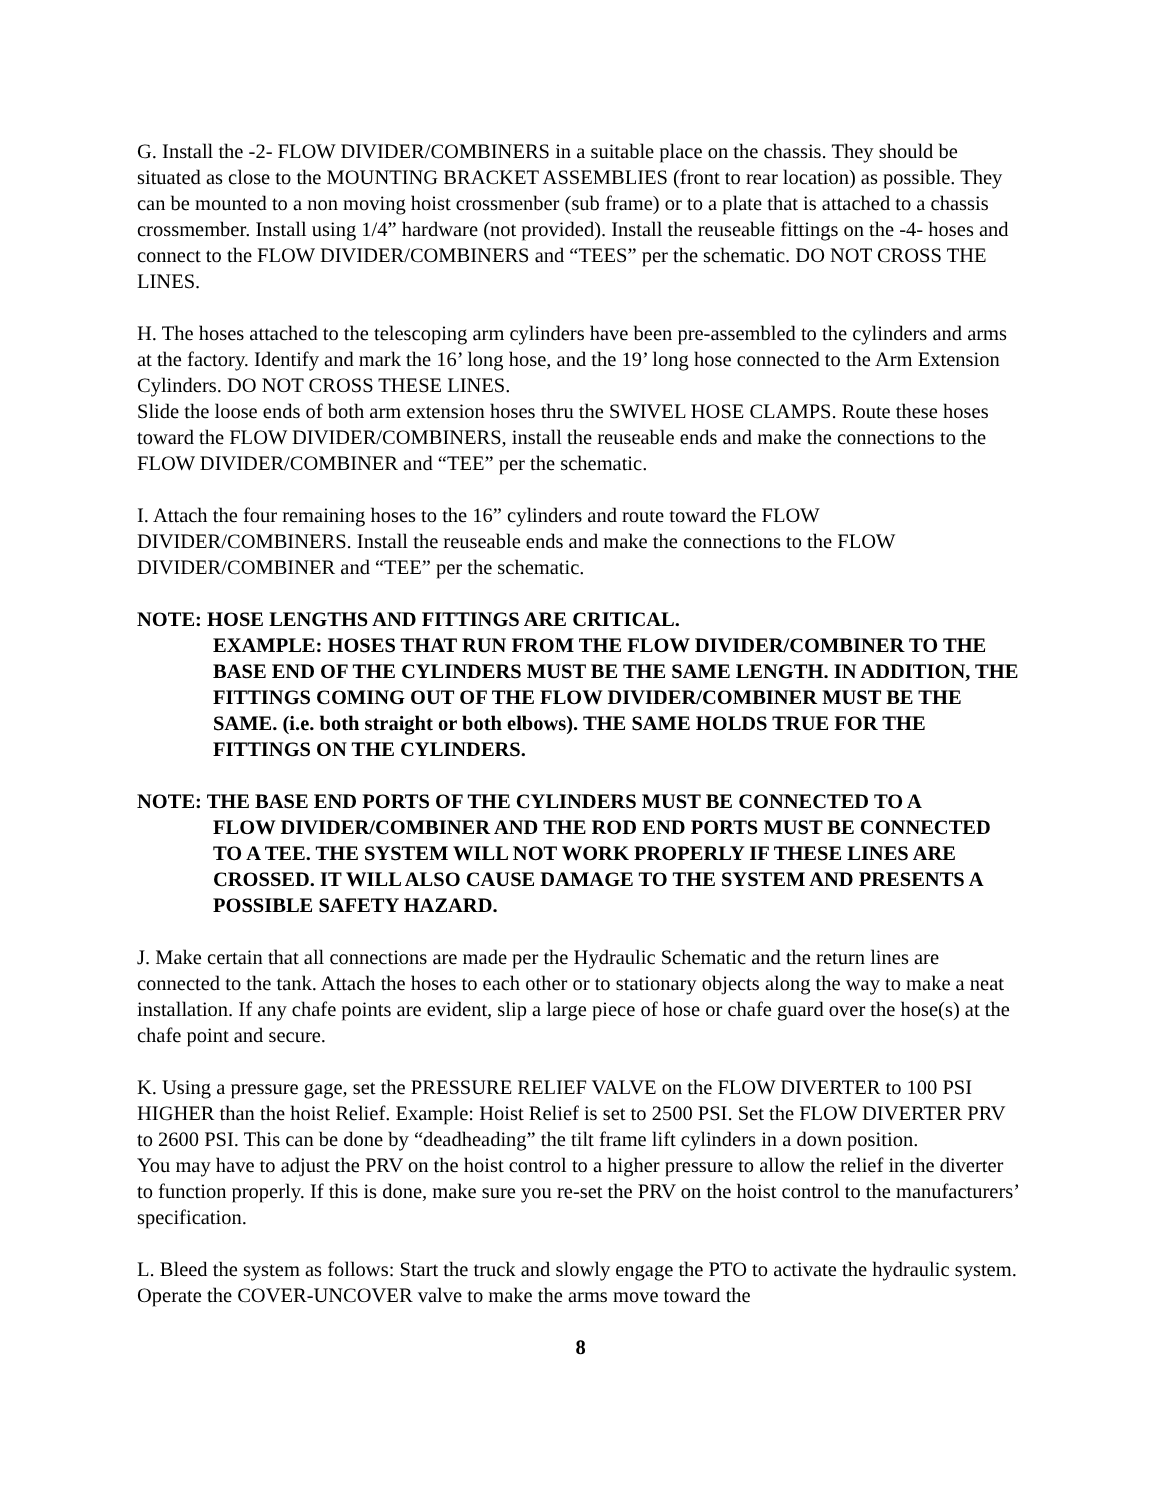G. Install the -2- FLOW DIVIDER/COMBINERS in a suitable place on the chassis. They should be situated as close to the MOUNTING BRACKET ASSEMBLIES (front to rear location) as possible. They can be mounted to a non moving hoist crossmenber (sub frame) or to a plate that is attached to a chassis crossmember. Install using 1/4” hardware (not provided). Install the reuseable fittings on the -4- hoses and connect to the FLOW DIVIDER/COMBINERS and “TEES” per the schematic. DO NOT CROSS THE LINES.
H. The hoses attached to the telescoping arm cylinders have been pre-assembled to the cylinders and arms at the factory. Identify and mark the 16’ long hose, and the 19’ long hose connected to the Arm Extension Cylinders. DO NOT CROSS THESE LINES.
Slide the loose ends of both arm extension hoses thru the SWIVEL HOSE CLAMPS. Route these hoses toward the FLOW DIVIDER/COMBINERS, install the reuseable ends and make the connections to the FLOW DIVIDER/COMBINER and “TEE” per the schematic.
I. Attach the four remaining hoses to the 16” cylinders and route toward the FLOW DIVIDER/COMBINERS. Install the reuseable ends and make the connections to the FLOW DIVIDER/COMBINER and “TEE” per the schematic.
NOTE: HOSE LENGTHS AND FITTINGS ARE CRITICAL.
EXAMPLE: HOSES THAT RUN FROM THE FLOW DIVIDER/COMBINER TO THE BASE END OF THE CYLINDERS MUST BE THE SAME LENGTH. IN ADDITION, THE FITTINGS COMING OUT OF THE FLOW DIVIDER/COMBINER MUST BE THE SAME. (i.e. both straight or both elbows). THE SAME HOLDS TRUE FOR THE FITTINGS ON THE CYLINDERS.
NOTE: THE BASE END PORTS OF THE CYLINDERS MUST BE CONNECTED TO A
FLOW DIVIDER/COMBINER AND THE ROD END PORTS MUST BE CONNECTED TO A TEE. THE SYSTEM WILL NOT WORK PROPERLY IF THESE LINES ARE CROSSED. IT WILL ALSO CAUSE DAMAGE TO THE SYSTEM AND PRESENTS A POSSIBLE SAFETY HAZARD.
J. Make certain that all connections are made per the Hydraulic Schematic and the return lines are connected to the tank. Attach the hoses to each other or to stationary objects along the way to make a neat installation. If any chafe points are evident, slip a large piece of hose or chafe guard over the hose(s) at the chafe point and secure.
K. Using a pressure gage, set the PRESSURE RELIEF VALVE on the FLOW DIVERTER to 100 PSI HIGHER than the hoist Relief. Example: Hoist Relief is set to 2500 PSI. Set the FLOW DIVERTER PRV to 2600 PSI. This can be done by “deadheading” the tilt frame lift cylinders in a down position.
You may have to adjust the PRV on the hoist control to a higher pressure to allow the relief in the diverter to function properly. If this is done, make sure you re-set the PRV on the hoist control to the manufacturers’ specification.
L. Bleed the system as follows: Start the truck and slowly engage the PTO to activate the hydraulic system. Operate the COVER-UNCOVER valve to make the arms move toward the
8